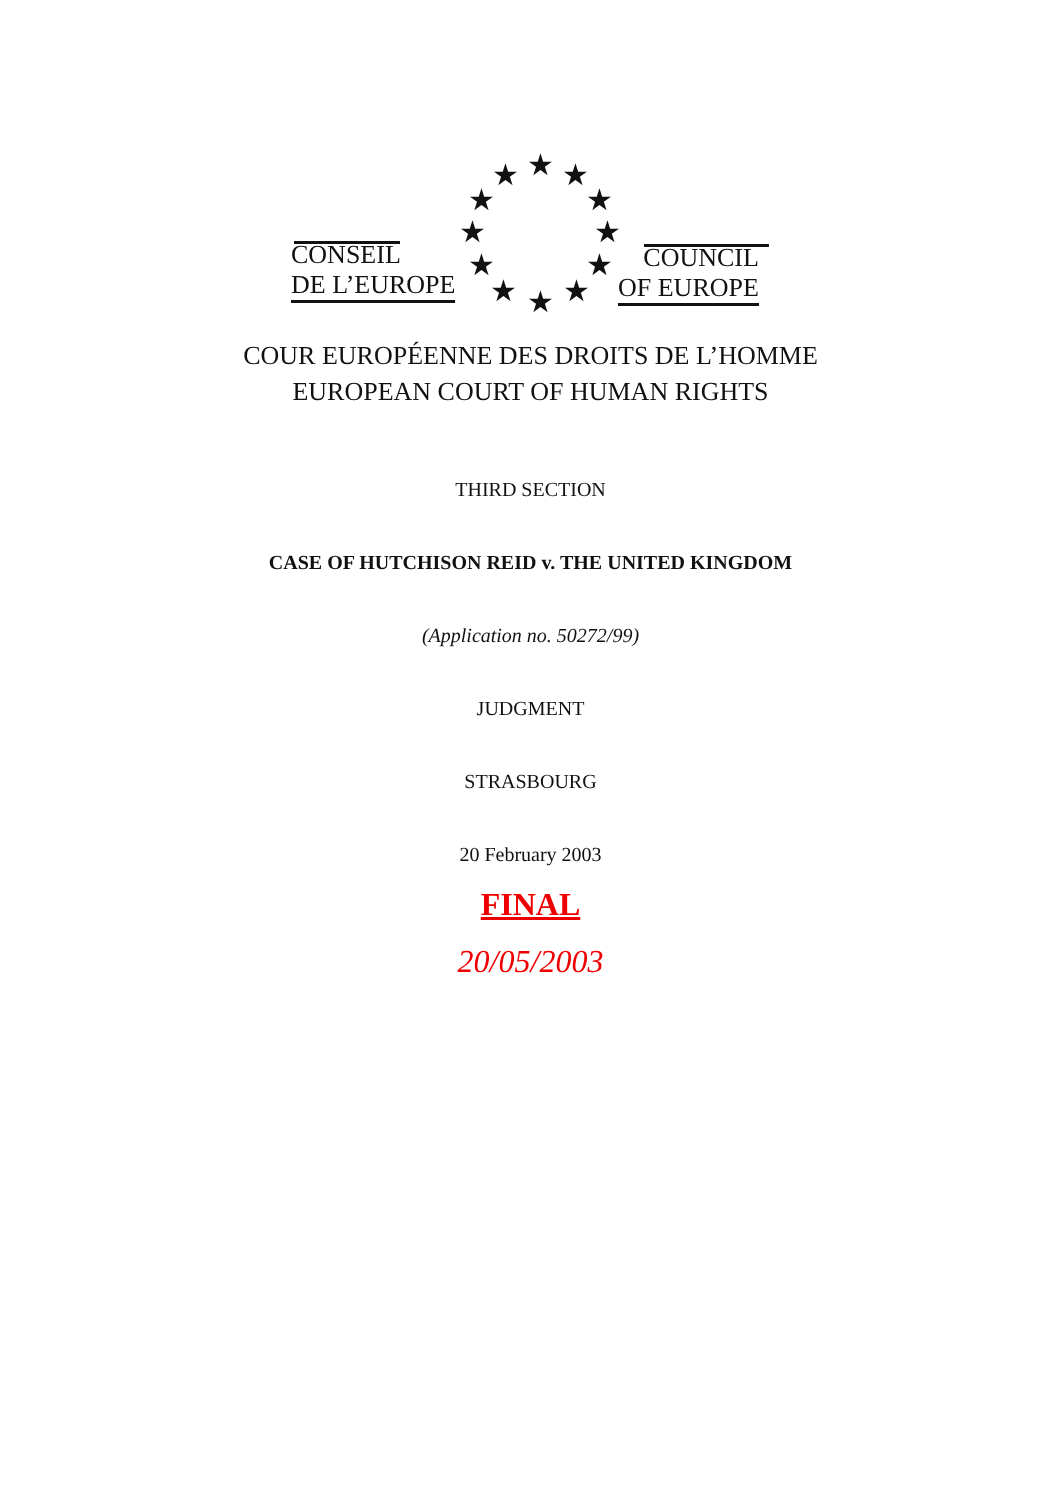★ ★ ★
★ ★
★ ★
★ ★
★ ★ ★
CONSEIL
DE L’EUROPE
COUNCIL
OF EUROPE
COUR EUROPÉENNE DES DROITS DE L’HOMME
EUROPEAN COURT OF HUMAN RIGHTS
THIRD SECTION
CASE OF HUTCHISON REID v. THE UNITED KINGDOM
(Application no. 50272/99)
JUDGMENT
STRASBOURG
20 February 2003
FINAL
20/05/2003